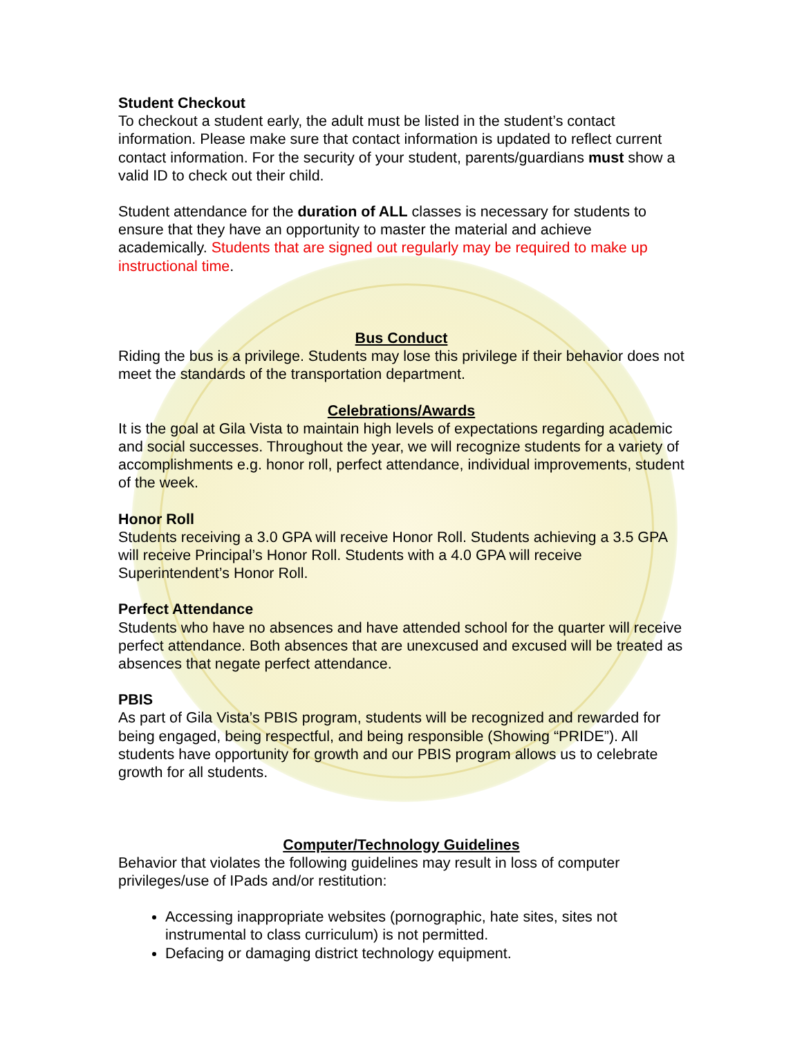Student Checkout
To checkout a student early, the adult must be listed in the student’s contact information. Please make sure that contact information is updated to reflect current contact information. For the security of your student, parents/guardians must show a valid ID to check out their child.
Student attendance for the duration of ALL classes is necessary for students to ensure that they have an opportunity to master the material and achieve academically. Students that are signed out regularly may be required to make up instructional time.
Bus Conduct
Riding the bus is a privilege. Students may lose this privilege if their behavior does not meet the standards of the transportation department.
Celebrations/Awards
It is the goal at Gila Vista to maintain high levels of expectations regarding academic and social successes. Throughout the year, we will recognize students for a variety of accomplishments e.g. honor roll, perfect attendance, individual improvements, student of the week.
Honor Roll
Students receiving a 3.0 GPA will receive Honor Roll. Students achieving a 3.5 GPA will receive Principal’s Honor Roll. Students with a 4.0 GPA will receive Superintendent’s Honor Roll.
Perfect Attendance
Students who have no absences and have attended school for the quarter will receive perfect attendance. Both absences that are unexcused and excused will be treated as absences that negate perfect attendance.
PBIS
As part of Gila Vista’s PBIS program, students will be recognized and rewarded for being engaged, being respectful, and being responsible (Showing “PRIDE”). All students have opportunity for growth and our PBIS program allows us to celebrate growth for all students.
Computer/Technology Guidelines
Behavior that violates the following guidelines may result in loss of computer privileges/use of IPads and/or restitution:
Accessing inappropriate websites (pornographic, hate sites, sites not instrumental to class curriculum) is not permitted.
Defacing or damaging district technology equipment.